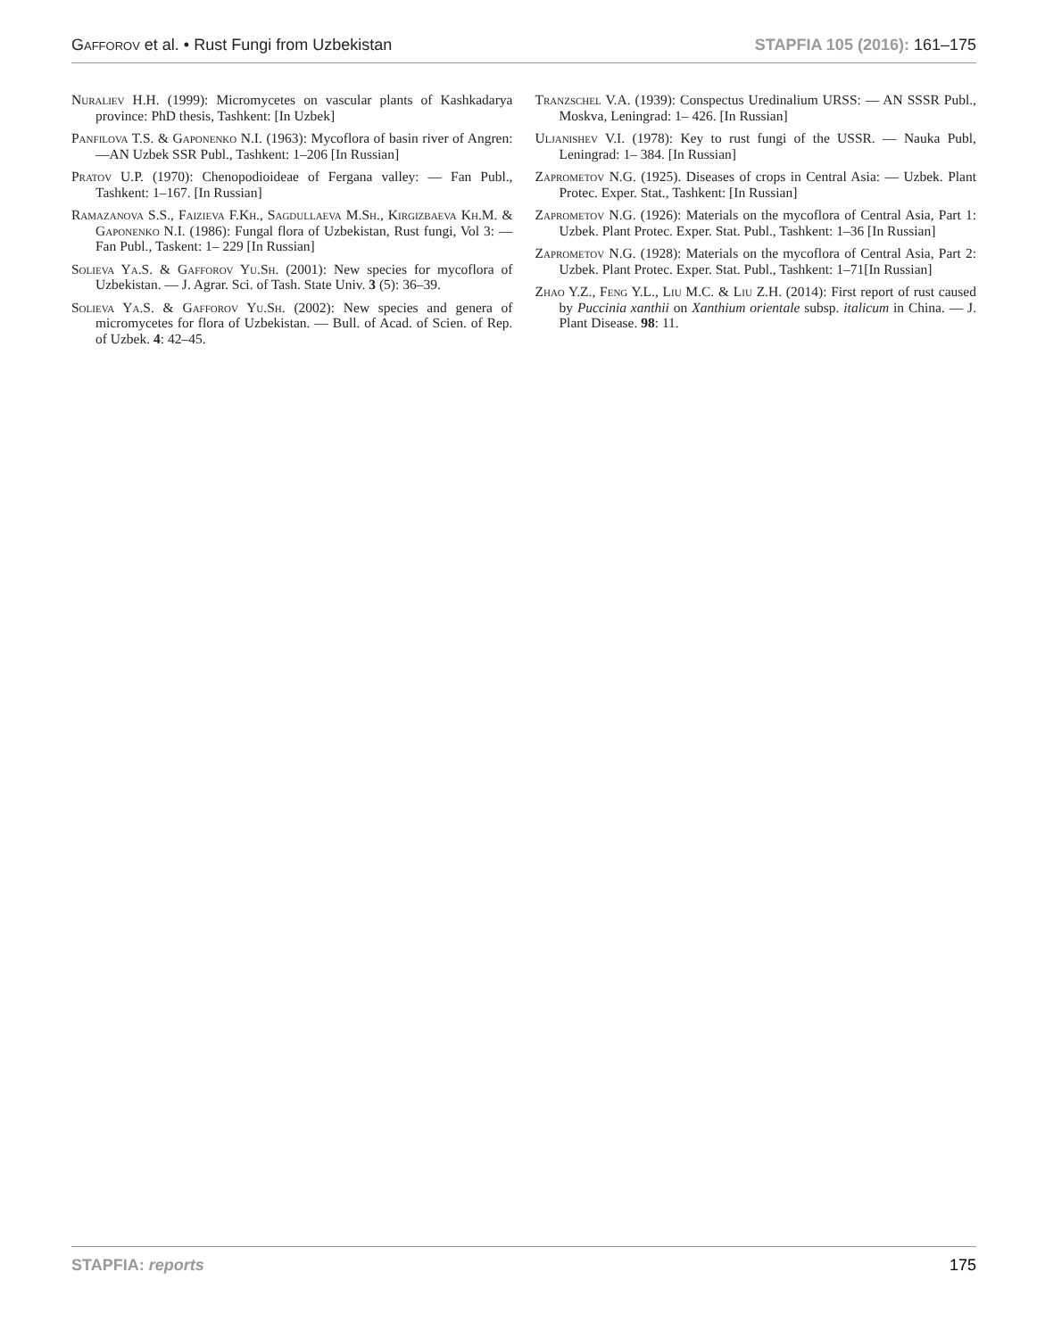Gafforov et al. • Rust Fungi from Uzbekistan STAPFIA 105 (2016): 161–175
Nuraliev H.H. (1999): Micromycetes on vascular plants of Kashkadarya province: PhD thesis, Tashkent: [In Uzbek]
Panfilova T.S. & Gaponenko N.I. (1963): Mycoflora of basin river of Angren: —AN Uzbek SSR Publ., Tashkent: 1–206 [In Russian]
Pratov U.P. (1970): Chenopodioideae of Fergana valley: — Fan Publ., Tashkent: 1–167. [In Russian]
Ramazanova S.S., Faizieva F.Kh., Sagdullaeva M.Sh., Kirgizbaeva Kh.M. & Gaponenko N.I. (1986): Fungal flora of Uzbekistan, Rust fungi, Vol 3: — Fan Publ., Taskent: 1– 229 [In Russian]
Solieva Ya.S. & Gafforov Yu.Sh. (2001): New species for mycoflora of Uzbekistan. — J. Agrar. Sci. of Tash. State Univ. 3 (5): 36–39.
Solieva Ya.S. & Gafforov Yu.Sh. (2002): New species and genera of micromycetes for flora of Uzbekistan. — Bull. of Acad. of Scien. of Rep. of Uzbek. 4: 42–45.
Tranzschel V.A. (1939): Conspectus Uredinalium URSS: — AN SSSR Publ., Moskva, Leningrad: 1– 426. [In Russian]
Uljanishev V.I. (1978): Key to rust fungi of the USSR. — Nauka Publ, Leningrad: 1– 384. [In Russian]
Zaprometov N.G. (1925). Diseases of crops in Central Asia: — Uzbek. Plant Protec. Exper. Stat., Tashkent: [In Russian]
Zaprometov N.G. (1926): Materials on the mycoflora of Central Asia, Part 1: Uzbek. Plant Protec. Exper. Stat. Publ., Tashkent: 1–36 [In Russian]
Zaprometov N.G. (1928): Materials on the mycoflora of Central Asia, Part 2: Uzbek. Plant Protec. Exper. Stat. Publ., Tashkent: 1–71[In Russian]
Zhao Y.Z., Feng Y.L., Liu M.C. & Liu Z.H. (2014): First report of rust caused by Puccinia xanthii on Xanthium orientale subsp. italicum in China. — J. Plant Disease. 98: 11.
STAPFIA: reports 175